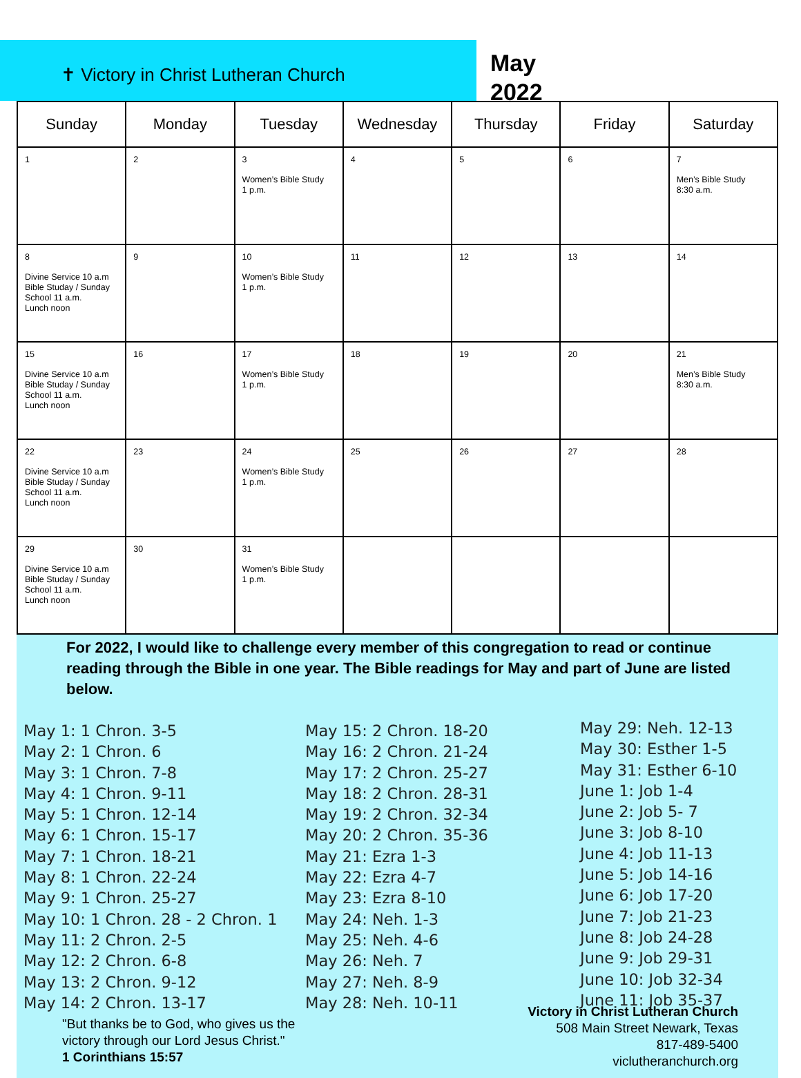✝ Victory in Christ Lutheran Church
May
2022
| Sunday | Monday | Tuesday | Wednesday | Thursday | Friday | Saturday |
| --- | --- | --- | --- | --- | --- | --- |
| 1 | 2 | 3 Women’s Bible Study 1 p.m. | 4 | 5 | 6 | 7 Men’s Bible Study 8:30 a.m. |
| 8 Divine Service 10 a.m Bible Studay / Sunday School 11 a.m. Lunch noon | 9 | 10 Women’s Bible Study 1 p.m. | 11 | 12 | 13 | 14 |
| 15 Divine Service 10 a.m Bible Studay / Sunday School 11 a.m. Lunch noon | 16 | 17 Women’s Bible Study 1 p.m. | 18 | 19 | 20 | 21 Men’s Bible Study 8:30 a.m. |
| 22 Divine Service 10 a.m Bible Studay / Sunday School 11 a.m. Lunch noon | 23 | 24 Women’s Bible Study 1 p.m. | 25 | 26 | 27 | 28 |
| 29 Divine Service 10 a.m Bible Studay / Sunday School 11 a.m. Lunch noon | 30 | 31 Women’s Bible Study 1 p.m. | | | | |
For 2022, I would like to challenge every member of this congregation to read or continue reading through the Bible in one year. The Bible readings for May and part of June are listed below.
May 1: 1 Chron. 3-5
May 2: 1 Chron. 6
May 3: 1 Chron. 7-8
May 4: 1 Chron. 9-11
May 5: 1 Chron. 12-14
May 6: 1 Chron. 15-17
May 7: 1 Chron. 18-21
May 8: 1 Chron. 22-24
May 9: 1 Chron. 25-27
May 10: 1 Chron. 28 - 2 Chron. 1
May 11: 2 Chron. 2-5
May 12: 2 Chron. 6-8
May 13: 2 Chron. 9-12
May 14: 2 Chron. 13-17
May 15: 2 Chron. 18-20
May 16: 2 Chron. 21-24
May 17: 2 Chron. 25-27
May 18: 2 Chron. 28-31
May 19: 2 Chron. 32-34
May 20: 2 Chron. 35-36
May 21: Ezra 1-3
May 22: Ezra 4-7
May 23: Ezra 8-10
May 24: Neh. 1-3
May 25: Neh. 4-6
May 26: Neh. 7
May 27: Neh. 8-9
May 28: Neh. 10-11
May 29: Neh. 12-13
May 30: Esther 1-5
May 31: Esther 6-10
June 1: Job 1-4
June 2: Job 5- 7
June 3: Job 8-10
June 4: Job 11-13
June 5: Job 14-16
June 6: Job 17-20
June 7: Job 21-23
June 8: Job 24-28
June 9: Job 29-31
June 10: Job 32-34
June 11: Job 35-37
"But thanks be to God, who gives us the
victory through our Lord Jesus Christ."
1 Corinthians 15:57
Victory in Christ Lutheran Church
508 Main Street Newark, Texas
817-489-5400
viclutheranchurch.org